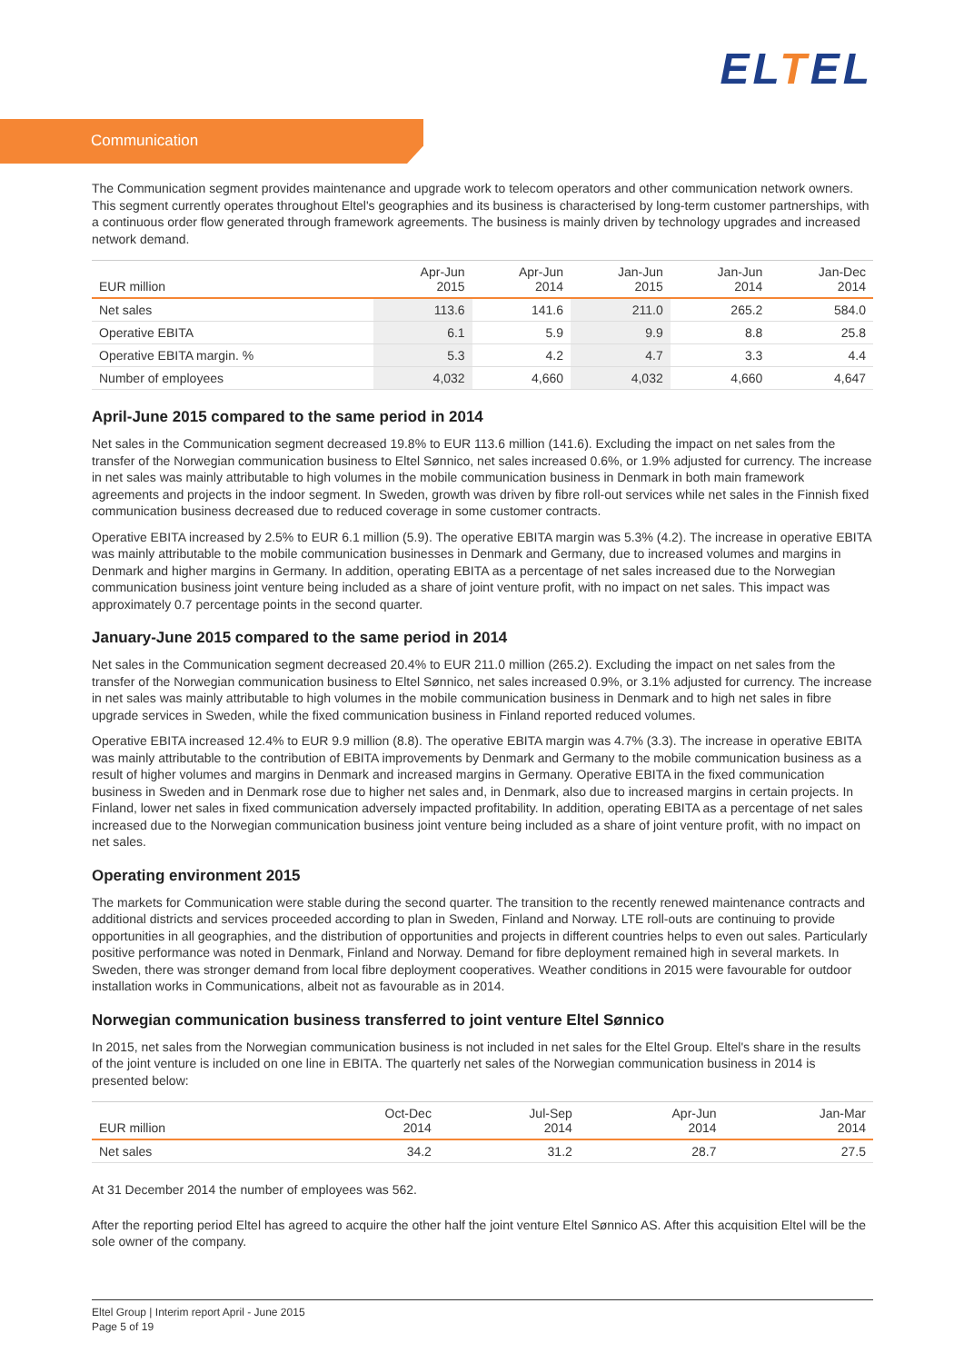ELTEL
Communication
The Communication segment provides maintenance and upgrade work to telecom operators and other communication network owners. This segment currently operates throughout Eltel's geographies and its business is characterised by long-term customer partnerships, with a continuous order flow generated through framework agreements. The business is mainly driven by technology upgrades and increased network demand.
| EUR million | Apr-Jun 2015 | Apr-Jun 2014 | Jan-Jun 2015 | Jan-Jun 2014 | Jan-Dec 2014 |
| --- | --- | --- | --- | --- | --- |
| Net sales | 113.6 | 141.6 | 211.0 | 265.2 | 584.0 |
| Operative EBITA | 6.1 | 5.9 | 9.9 | 8.8 | 25.8 |
| Operative EBITA margin. % | 5.3 | 4.2 | 4.7 | 3.3 | 4.4 |
| Number of employees | 4,032 | 4,660 | 4,032 | 4,660 | 4,647 |
April-June 2015 compared to the same period in 2014
Net sales in the Communication segment decreased 19.8% to EUR 113.6 million (141.6). Excluding the impact on net sales from the transfer of the Norwegian communication business to Eltel Sønnico, net sales increased 0.6%, or 1.9% adjusted for currency. The increase in net sales was mainly attributable to high volumes in the mobile communication business in Denmark in both main framework agreements and projects in the indoor segment. In Sweden, growth was driven by fibre roll-out services while net sales in the Finnish fixed communication business decreased due to reduced coverage in some customer contracts.
Operative EBITA increased by 2.5% to EUR 6.1 million (5.9). The operative EBITA margin was 5.3% (4.2). The increase in operative EBITA was mainly attributable to the mobile communication businesses in Denmark and Germany, due to increased volumes and margins in Denmark and higher margins in Germany. In addition, operating EBITA as a percentage of net sales increased due to the Norwegian communication business joint venture being included as a share of joint venture profit, with no impact on net sales. This impact was approximately 0.7 percentage points in the second quarter.
January-June 2015 compared to the same period in 2014
Net sales in the Communication segment decreased 20.4% to EUR 211.0 million (265.2). Excluding the impact on net sales from the transfer of the Norwegian communication business to Eltel Sønnico, net sales increased 0.9%, or 3.1% adjusted for currency. The increase in net sales was mainly attributable to high volumes in the mobile communication business in Denmark and to high net sales in fibre upgrade services in Sweden, while the fixed communication business in Finland reported reduced volumes.
Operative EBITA increased 12.4% to EUR 9.9 million (8.8). The operative EBITA margin was 4.7% (3.3). The increase in operative EBITA was mainly attributable to the contribution of EBITA improvements by Denmark and Germany to the mobile communication business as a result of higher volumes and margins in Denmark and increased margins in Germany. Operative EBITA in the fixed communication business in Sweden and in Denmark rose due to higher net sales and, in Denmark, also due to increased margins in certain projects. In Finland, lower net sales in fixed communication adversely impacted profitability. In addition, operating EBITA as a percentage of net sales increased due to the Norwegian communication business joint venture being included as a share of joint venture profit, with no impact on net sales.
Operating environment 2015
The markets for Communication were stable during the second quarter. The transition to the recently renewed maintenance contracts and additional districts and services proceeded according to plan in Sweden, Finland and Norway. LTE roll-outs are continuing to provide opportunities in all geographies, and the distribution of opportunities and projects in different countries helps to even out sales. Particularly positive performance was noted in Denmark, Finland and Norway. Demand for fibre deployment remained high in several markets. In Sweden, there was stronger demand from local fibre deployment cooperatives. Weather conditions in 2015 were favourable for outdoor installation works in Communications, albeit not as favourable as in 2014.
Norwegian communication business transferred to joint venture Eltel Sønnico
In 2015, net sales from the Norwegian communication business is not included in net sales for the Eltel Group. Eltel's share in the results of the joint venture is included on one line in EBITA. The quarterly net sales of the Norwegian communication business in 2014 is presented below:
| EUR million | Oct-Dec 2014 | Jul-Sep 2014 | Apr-Jun 2014 | Jan-Mar 2014 |
| --- | --- | --- | --- | --- |
| Net sales | 34.2 | 31.2 | 28.7 | 27.5 |
At 31 December 2014 the number of employees was 562.
After the reporting period Eltel has agreed to acquire the other half the joint venture Eltel Sønnico AS. After this acquisition Eltel will be the sole owner of the company.
Eltel Group | Interim report April - June 2015
Page 5 of 19